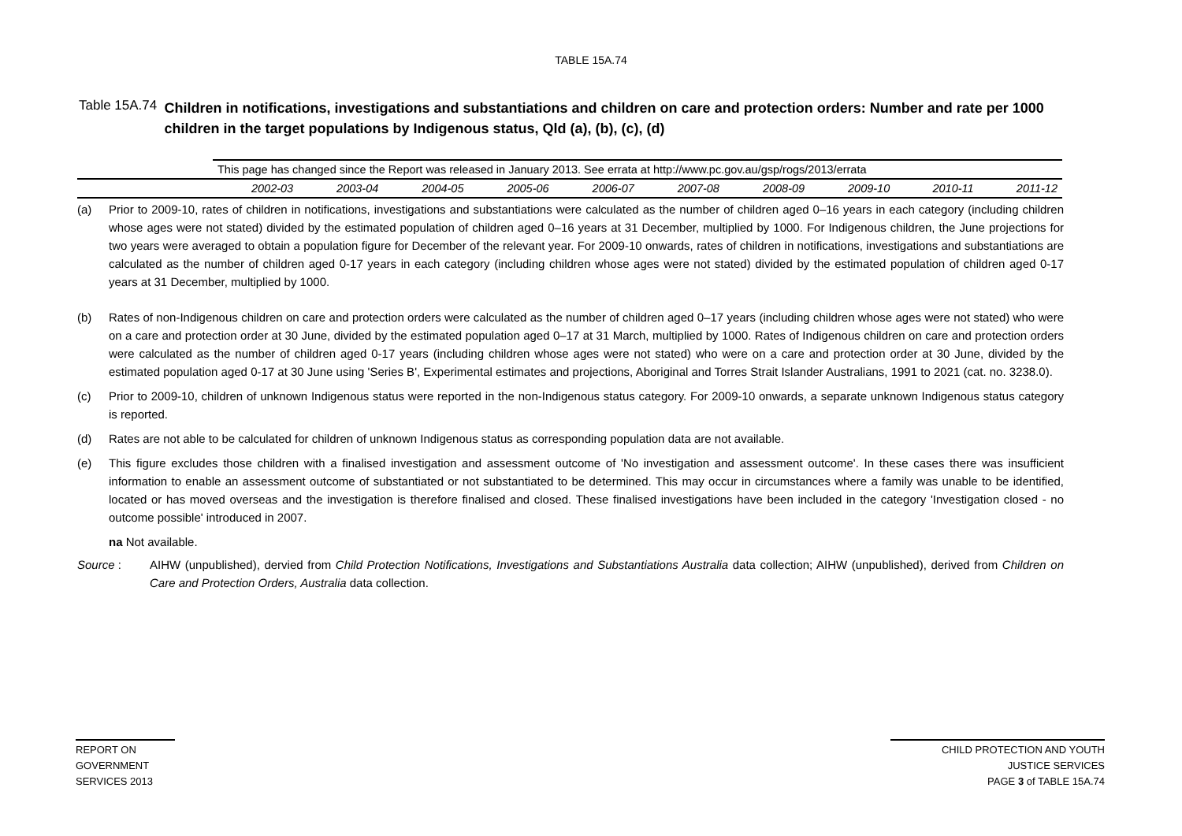TABLE 15A.74
Table 15A.74
Children in notifications, investigations and substantiations and children on care and protection orders: Number and rate per 1000 children in the target populations by Indigenous status, Qld (a), (b), (c), (d)
| | This page has changed since the Report was released in January 2013. See errata at http://www.pc.gov.au/gsp/rogs/2013/errata | | | | | | | | | |
| | 2002-03 | 2003-04 | 2004-05 | 2005-06 | 2006-07 | 2007-08 | 2008-09 | 2009-10 | 2010-11 | 2011-12 |
(a) Prior to 2009-10, rates of children in notifications, investigations and substantiations were calculated as the number of children aged 0–16 years in each category (including children whose ages were not stated) divided by the estimated population of children aged 0–16 years at 31 December, multiplied by 1000. For Indigenous children, the June projections for two years were averaged to obtain a population figure for December of the relevant year. For 2009-10 onwards, rates of children in notifications, investigations and substantiations are calculated as the number of children aged 0-17 years in each category (including children whose ages were not stated) divided by the estimated population of children aged 0-17 years at 31 December, multiplied by 1000.
(b) Rates of non-Indigenous children on care and protection orders were calculated as the number of children aged 0–17 years (including children whose ages were not stated) who were on a care and protection order at 30 June, divided by the estimated population aged 0–17 at 31 March, multiplied by 1000. Rates of Indigenous children on care and protection orders were calculated as the number of children aged 0-17 years (including children whose ages were not stated) who were on a care and protection order at 30 June, divided by the estimated population aged 0-17 at 30 June using 'Series B', Experimental estimates and projections, Aboriginal and Torres Strait Islander Australians, 1991 to 2021 (cat. no. 3238.0).
(c) Prior to 2009-10, children of unknown Indigenous status were reported in the non-Indigenous status category. For 2009-10 onwards, a separate unknown Indigenous status category is reported.
(d) Rates are not able to be calculated for children of unknown Indigenous status as corresponding population data are not available.
(e) This figure excludes those children with a finalised investigation and assessment outcome of 'No investigation and assessment outcome'. In these cases there was insufficient information to enable an assessment outcome of substantiated or not substantiated to be determined. This may occur in circumstances where a family was unable to be identified, located or has moved overseas and the investigation is therefore finalised and closed. These finalised investigations have been included in the category 'Investigation closed - no outcome possible' introduced in 2007.
na Not available.
Source : AIHW (unpublished), dervied from Child Protection Notifications, Investigations and Substantiations Australia data collection; AIHW (unpublished), derived from Children on Care and Protection Orders, Australia data collection.
REPORT ON
GOVERNMENT
SERVICES 2013
CHILD PROTECTION AND YOUTH
JUSTICE SERVICES
PAGE 3 of TABLE 15A.74